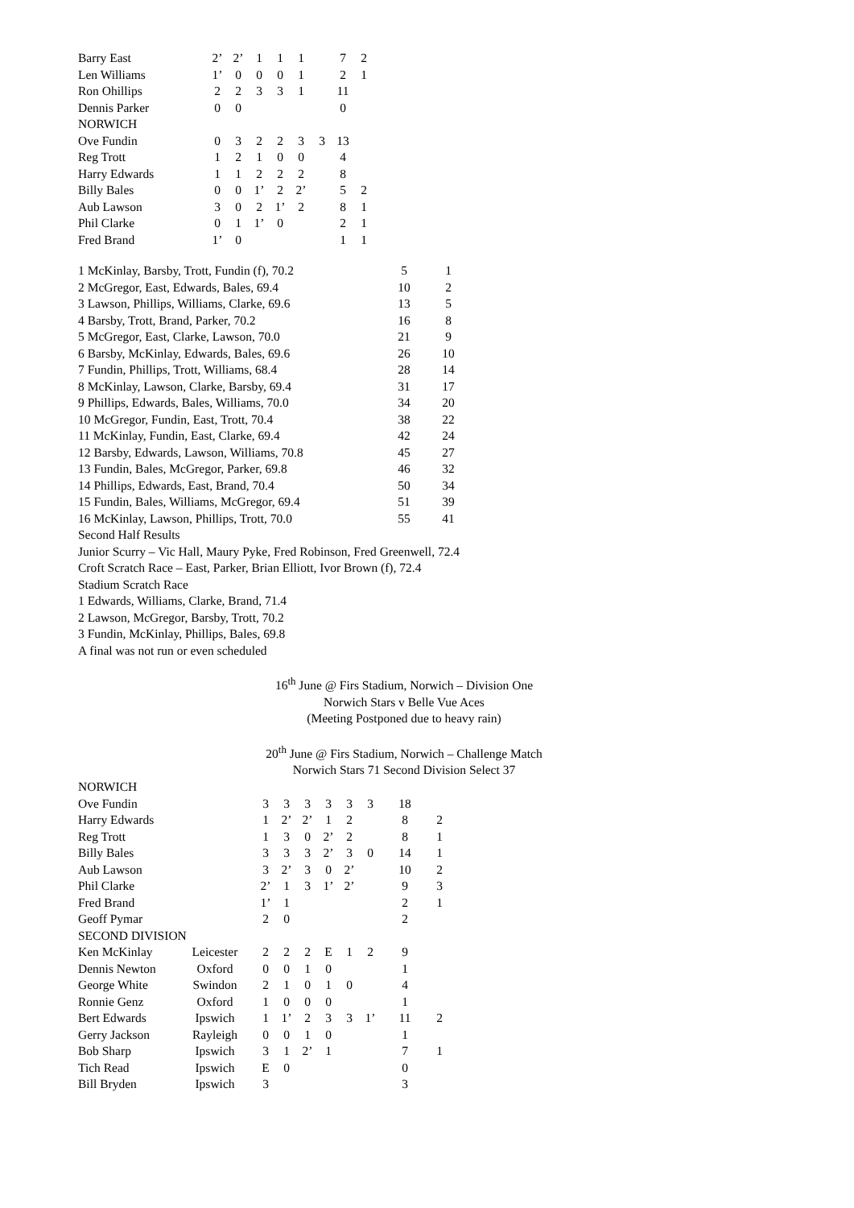| Barry East | 2’ | 2’ | 1 | 1 | 1 | | 7 | 2 |
| Len Williams | 1’ | 0 | 0 | 0 | 1 | | 2 | 1 |
| Ron Ohillips | 2 | 2 | 3 | 3 | 1 | | 11 | |
| Dennis Parker | 0 | 0 | | | | | 0 | |
| NORWICH | | | | | | | | |
| Ove Fundin | 0 | 3 | 2 | 2 | 3 | 3 | 13 | |
| Reg Trott | 1 | 2 | 1 | 0 | 0 | | 4 | |
| Harry Edwards | 1 | 1 | 2 | 2 | 2 | | 8 | |
| Billy Bales | 0 | 0 | 1’ | 2 | 2’ | | 5 | 2 |
| Aub Lawson | 3 | 0 | 2 | 1’ | 2 | | 8 | 1 |
| Phil Clarke | 0 | 1 | 1’ | 0 | | | 2 | 1 |
| Fred Brand | 1’ | 0 | | | | | 1 | 1 |
| 1 McKinlay, Barsby, Trott, Fundin (f), 70.2 | 5 | 1 |
| 2 McGregor, East, Edwards, Bales, 69.4 | 10 | 2 |
| 3 Lawson, Phillips, Williams, Clarke, 69.6 | 13 | 5 |
| 4 Barsby, Trott, Brand, Parker, 70.2 | 16 | 8 |
| 5 McGregor, East, Clarke, Lawson, 70.0 | 21 | 9 |
| 6 Barsby, McKinlay, Edwards, Bales, 69.6 | 26 | 10 |
| 7 Fundin, Phillips, Trott, Williams, 68.4 | 28 | 14 |
| 8 McKinlay, Lawson, Clarke, Barsby, 69.4 | 31 | 17 |
| 9 Phillips, Edwards, Bales, Williams, 70.0 | 34 | 20 |
| 10 McGregor, Fundin, East, Trott, 70.4 | 38 | 22 |
| 11 McKinlay, Fundin, East, Clarke, 69.4 | 42 | 24 |
| 12 Barsby, Edwards, Lawson, Williams, 70.8 | 45 | 27 |
| 13 Fundin, Bales, McGregor, Parker, 69.8 | 46 | 32 |
| 14 Phillips, Edwards, East, Brand, 70.4 | 50 | 34 |
| 15 Fundin, Bales, Williams, McGregor, 69.4 | 51 | 39 |
| 16 McKinlay, Lawson, Phillips, Trott, 70.0 | 55 | 41 |
Second Half Results
Junior Scurry – Vic Hall, Maury Pyke, Fred Robinson, Fred Greenwell, 72.4
Croft Scratch Race – East, Parker, Brian Elliott, Ivor Brown (f), 72.4
Stadium Scratch Race
1 Edwards, Williams, Clarke, Brand, 71.4
2 Lawson, McGregor, Barsby, Trott, 70.2
3 Fundin, McKinlay, Phillips, Bales, 69.8
A final was not run or even scheduled
16<sup>th</sup> June @ Firs Stadium, Norwich – Division One
Norwich Stars v Belle Vue Aces
(Meeting Postponed due to heavy rain)
20<sup>th</sup> June @ Firs Stadium, Norwich – Challenge Match
Norwich Stars 71 Second Division Select 37
| NORWICH | | | | | | | | | |
| Ove Fundin | | 3 | 3 | 3 | 3 | 3 | 3 | 18 | |
| Harry Edwards | | 1 | 2’ | 2’ | 1 | 2 | | 8 | 2 |
| Reg Trott | | 1 | 3 | 0 | 2’ | 2 | | 8 | 1 |
| Billy Bales | | 3 | 3 | 3 | 2’ | 3 | 0 | 14 | 1 |
| Aub Lawson | | 3 | 2’ | 3 | 0 | 2’ | | 10 | 2 |
| Phil Clarke | | 2’ | 1 | 3 | 1’ | 2’ | | 9 | 3 |
| Fred Brand | | 1’ | 1 | | | | | 2 | 1 |
| Geoff Pymar | | 2 | 0 | | | | | 2 | |
| SECOND DIVISION | | | | | | | | | |
| Ken McKinlay | Leicester | 2 | 2 | 2 | E | 1 | 2 | 9 | |
| Dennis Newton | Oxford | 0 | 0 | 1 | 0 | | | 1 | |
| George White | Swindon | 2 | 1 | 0 | 1 | 0 | | 4 | |
| Ronnie Genz | Oxford | 1 | 0 | 0 | 0 | | | 1 | |
| Bert Edwards | Ipswich | 1 | 1’ | 2 | 3 | 3 | 1’ | 11 | 2 |
| Gerry Jackson | Rayleigh | 0 | 0 | 1 | 0 | | | 1 | |
| Bob Sharp | Ipswich | 3 | 1 | 2’ | 1 | | | 7 | 1 |
| Tich Read | Ipswich | E | 0 | | | | | 0 | |
| Bill Bryden | Ipswich | 3 | | | | | | 3 | |